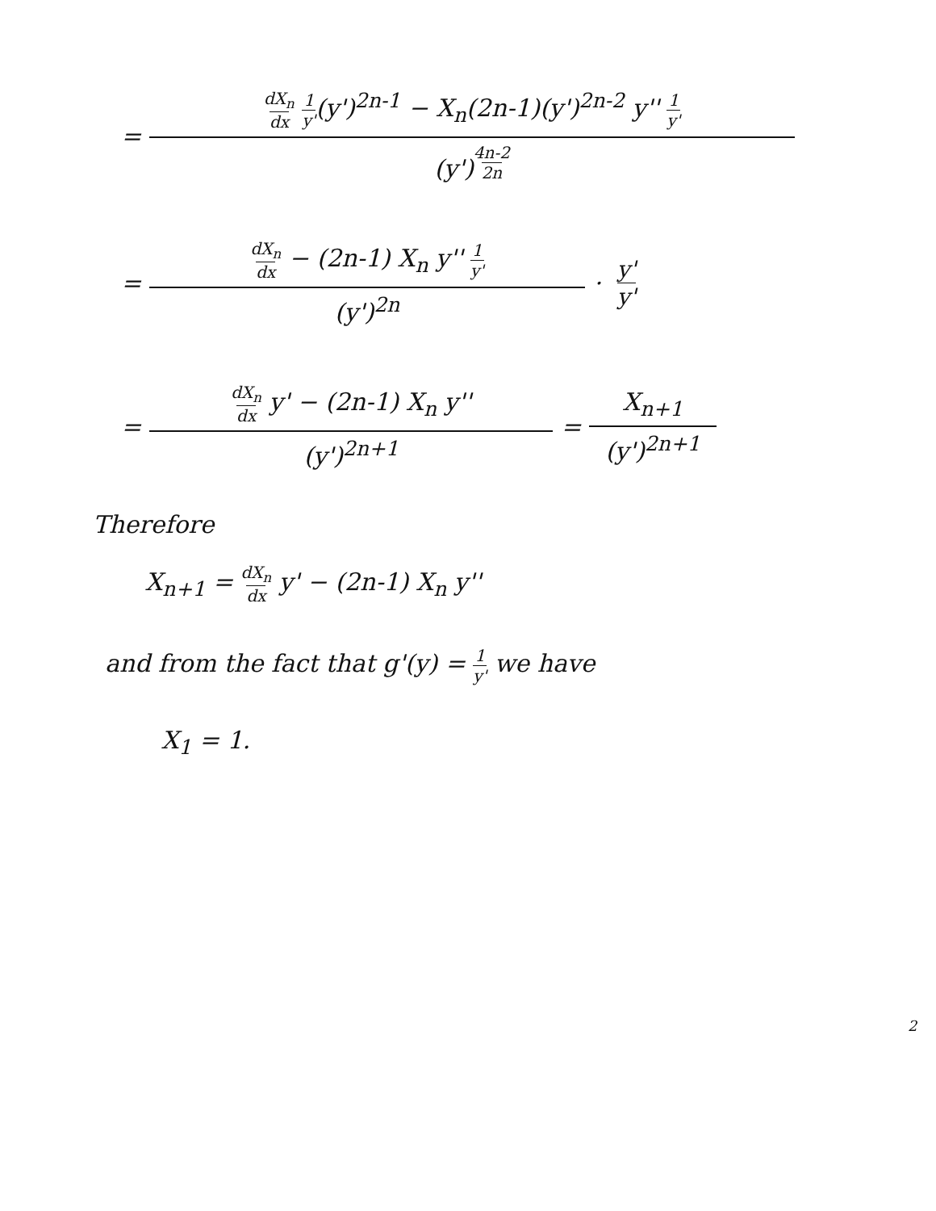= dX<sub>n</sub> dx 1 y'(y')<sup>2n-1</sup> − X<sub>n</sub>(2n-1)(y')<sup>2n-2</sup> y'' 1 y' (y')<sup>4n-2 2n</sup>
= dX<sub>n</sub> dx − (2n-1) X<sub>n</sub> y'' 1 y' (y')<sup>2n</sup> · y' y'
= dX<sub>n</sub> dx y' − (2n-1) X<sub>n</sub> y'' (y')<sup>2n+1</sup> = X<sub>n+1</sub> (y')<sup>2n+1</sup>
Therefore
X<sub>n+1</sub> = dX<sub>n</sub> dx y' − (2n-1) X<sub>n</sub> y''
and from the fact that g'(y) = 1 y' we have
X<sub>1</sub> = 1.
2